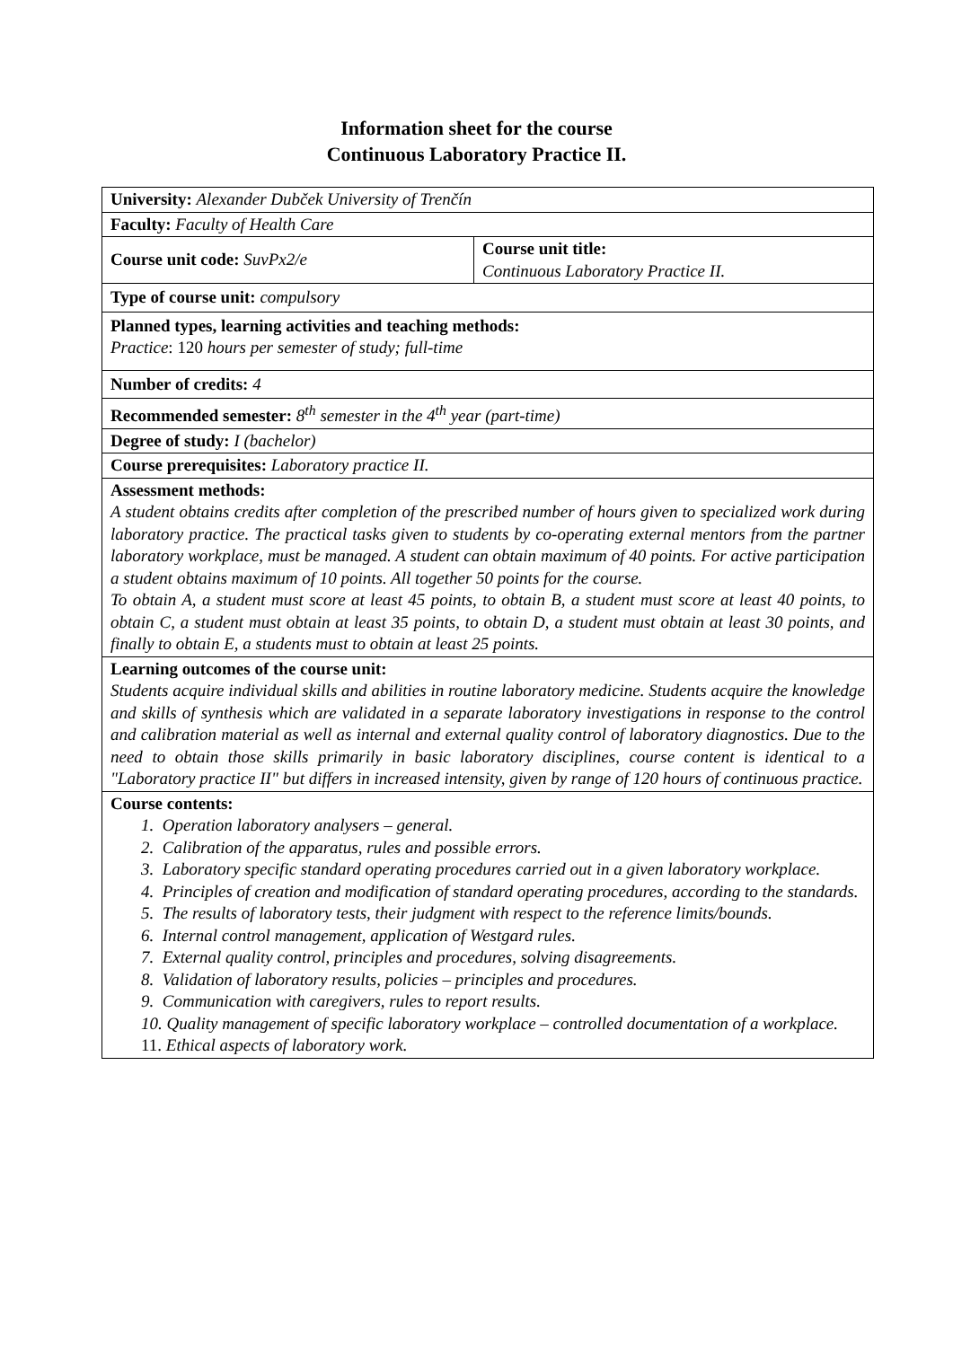Information sheet for the course
Continuous Laboratory Practice II.
| University: Alexander Dubček University of Trenčín | |
| Faculty: Faculty of Health Care | |
| Course unit code: SuvPx2/e | Course unit title: Continuous Laboratory Practice II. |
| Type of course unit: compulsory | |
| Planned types, learning activities and teaching methods: Practice : 120 hours per semester of study; full-time | |
| Number of credits: 4 | |
| Recommended semester: 8<sup>th</sup> semester in the 4<sup>th</sup> year (part-time) | |
| Degree of study: I (bachelor) | |
| Course prerequisites: Laboratory practice II. | |
| Assessment methods: A student obtains credits after completion of the prescribed number of hours given to specialized work during laboratory practice. The practical tasks given to students by co-operating external mentors from the partner laboratory workplace, must be managed. A student can obtain maximum of 40 points. For active participation a student obtains maximum of 10 points. All together 50 points for the course. To obtain A, a student must score at least 45 points, to obtain B, a student must score at least 40 points, to obtain C, a student must obtain at least 35 points, to obtain D, a student must obtain at least 30 points, and finally to obtain E, a students must to obtain at least 25 points. | |
| Learning outcomes of the course unit: Students acquire individual skills and abilities in routine laboratory medicine. Students acquire the knowledge and skills of synthesis which are validated in a separate laboratory investigations in response to the control and calibration material as well as internal and external quality control of laboratory diagnostics. Due to the need to obtain those skills primarily in basic laboratory disciplines, course content is identical to a "Laboratory practice II" but differs in increased intensity, given by range of 120 hours of continuous practice. | |
| Course contents: 1. Operation laboratory analysers – general. 2. Calibration of the apparatus, rules and possible errors. 3. Laboratory specific standard operating procedures carried out in a given laboratory workplace. 4. Principles of creation and modification of standard operating procedures, according to the standards. 5. The results of laboratory tests, their judgment with respect to the reference limits/bounds. 6. Internal control management, application of Westgard rules. 7. External quality control, principles and procedures, solving disagreements. 8. Validation of laboratory results, policies – principles and procedures. 9. Communication with caregivers, rules to report results. 10. Quality management of specific laboratory workplace – controlled documentation of a workplace. 11. Ethical aspects of laboratory work. | |